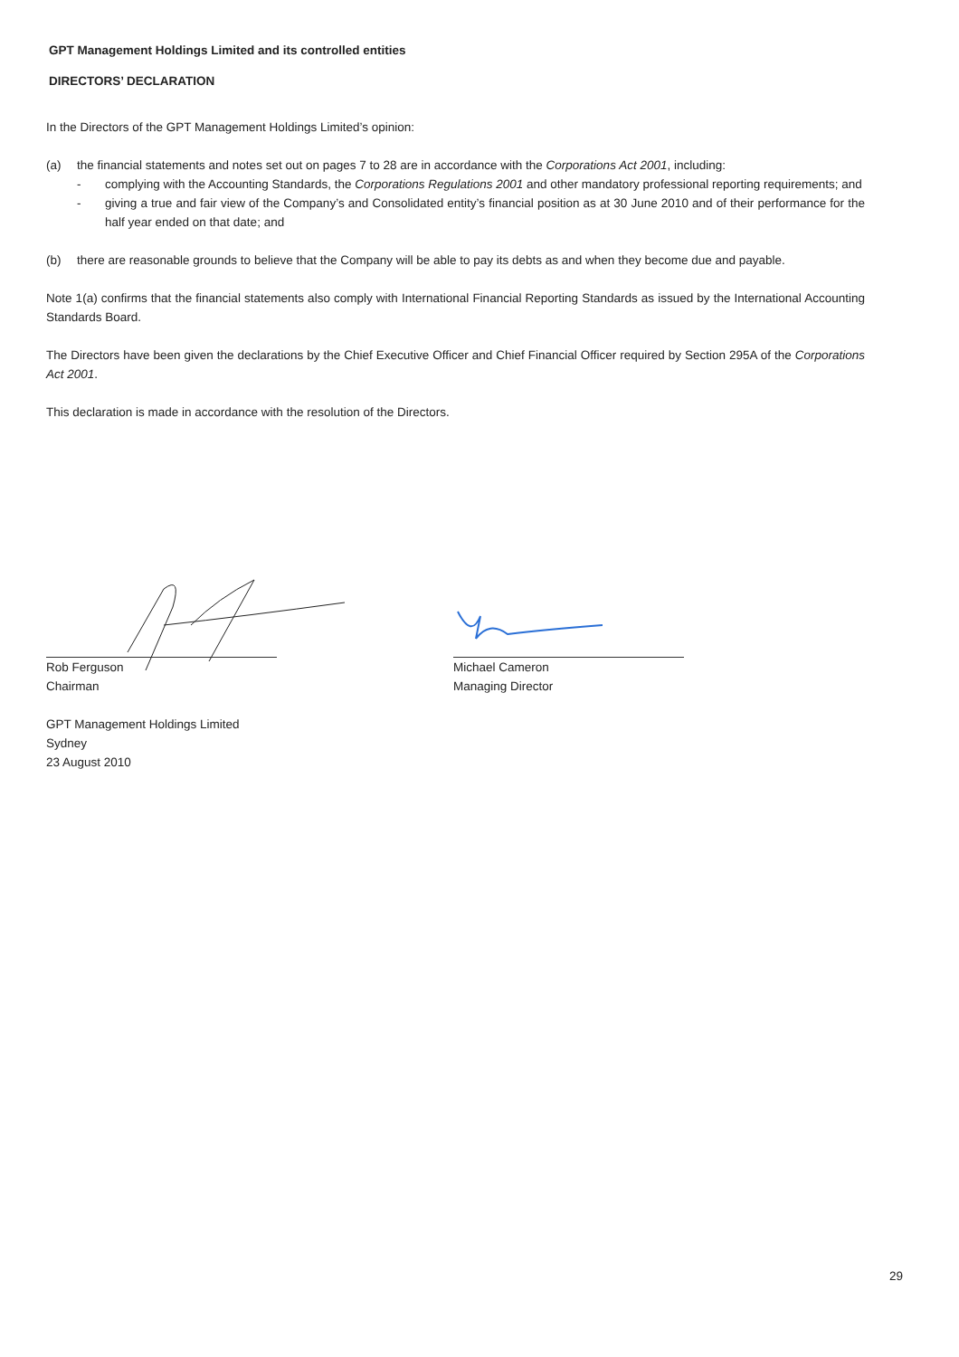GPT Management Holdings Limited and its controlled entities
DIRECTORS’ DECLARATION
In the Directors of the GPT Management Holdings Limited’s opinion:
(a) the financial statements and notes set out on pages 7 to 28 are in accordance with the Corporations Act 2001, including:
- complying with the Accounting Standards, the Corporations Regulations 2001 and other mandatory professional reporting requirements; and
- giving a true and fair view of the Company’s and Consolidated entity’s financial position as at 30 June 2010 and of their performance for the half year ended on that date; and
(b) there are reasonable grounds to believe that the Company will be able to pay its debts as and when they become due and payable.
Note 1(a) confirms that the financial statements also comply with International Financial Reporting Standards as issued by the International Accounting Standards Board.
The Directors have been given the declarations by the Chief Executive Officer and Chief Financial Officer required by Section 295A of the Corporations Act 2001.
This declaration is made in accordance with the resolution of the Directors.
Rob Ferguson
Chairman
Michael Cameron
Managing Director
GPT Management Holdings Limited
Sydney
23 August 2010
29